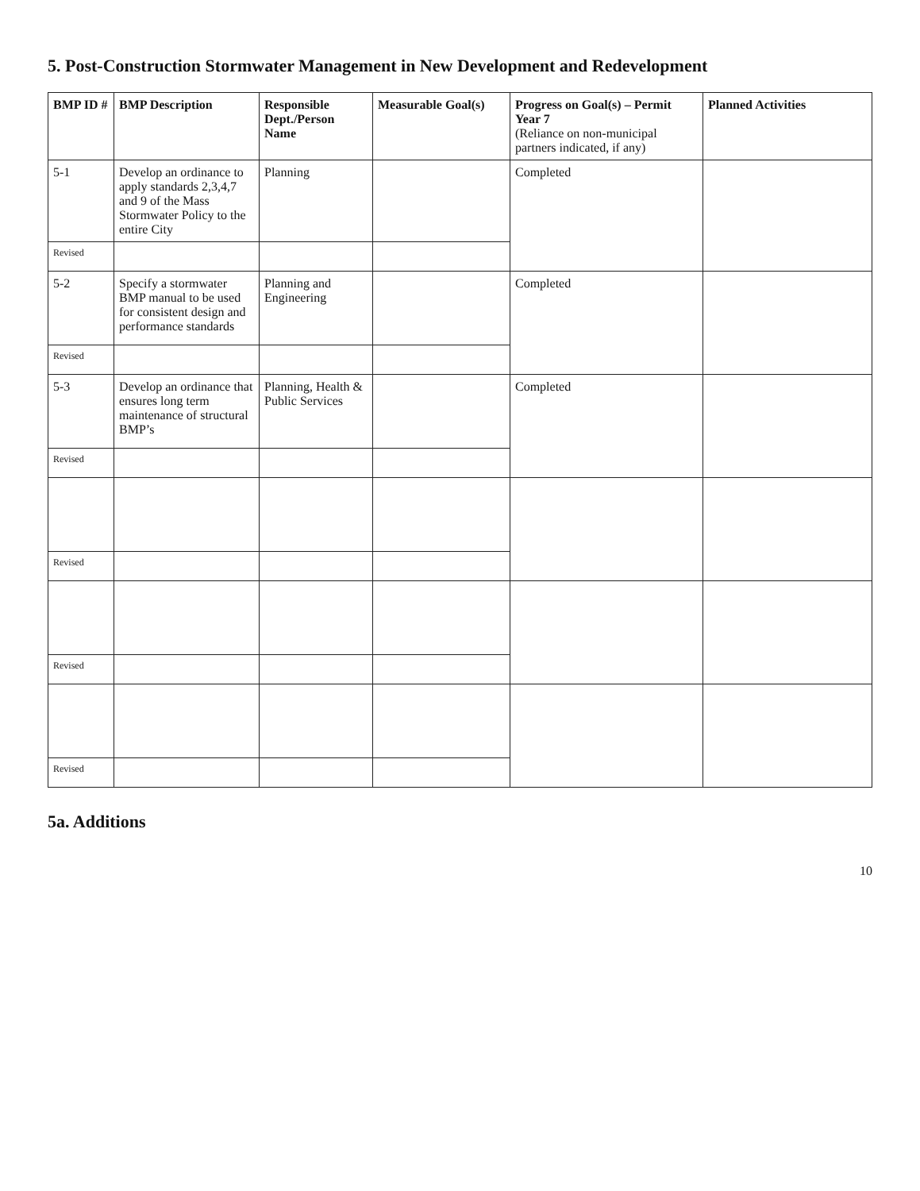5. Post-Construction Stormwater Management in New Development and Redevelopment
| BMP ID # | BMP Description | Responsible Dept./Person Name | Measurable Goal(s) | Progress on Goal(s) – Permit Year 7 (Reliance on non-municipal partners indicated, if any) | Planned Activities |
| --- | --- | --- | --- | --- | --- |
| 5-1 | Develop an ordinance to apply standards 2,3,4,7 and 9 of the Mass Stormwater Policy to the entire City | Planning | | Completed | |
| Revised | | | | | |
| 5-2 | Specify a stormwater BMP manual to be used for consistent design and performance standards | Planning and Engineering | | Completed | |
| Revised | | | | | |
| 5-3 | Develop an ordinance that ensures long term maintenance of structural BMP’s | Planning, Health & Public Services | | Completed | |
| Revised | | | | | |
| Revised | | | | | |
| Revised | | | | | |
| Revised | | | | | |
5a. Additions
10